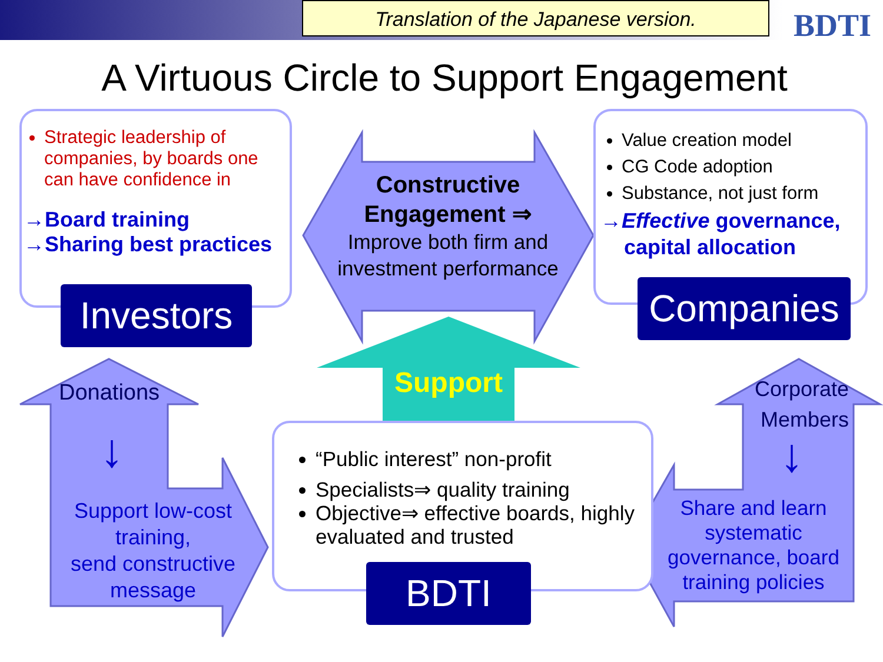Translation of the Japanese version. BDTI
A Virtuous Circle to Support Engagement
Strategic leadership of companies, by boards one can have confidence in
→Board training
→Sharing best practices
Investors
Value creation model
CG Code adoption
Substance, not just form
→Effective governance,
capital allocation
Companies
Constructive Engagement ⇒
Improve both firm and investment performance
Support
Donations
↓
Support low-cost training,
send constructive message
Corporate Members
↓
Share and learn systematic governance, board training policies
“Public interest” non-profit
Specialists⇒ quality training
Objective⇒ effective boards, highly evaluated and trusted
BDTI